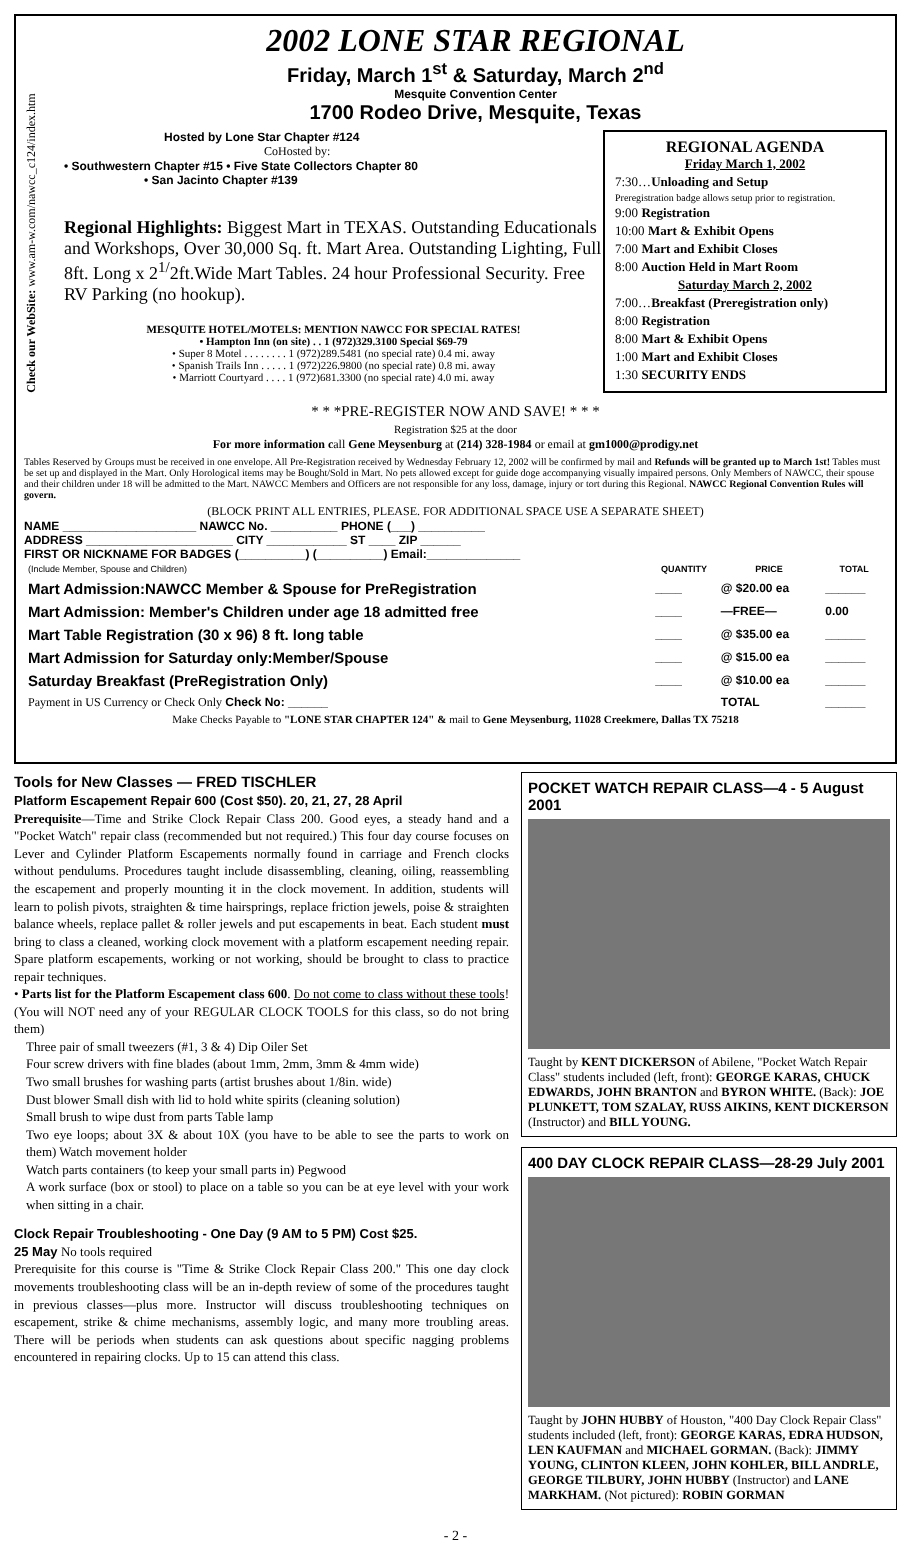Check our WebSite: www.am-w.com/nawcc_c124/index.htm
2002 LONE STAR REGIONAL
Friday, March 1<sup>st</sup> & Saturday, March 2<sup>nd</sup>
Mesquite Convention Center
1700 Rodeo Drive, Mesquite, Texas
Hosted by Lone Star Chapter #124
CoHosted by:
• Southwestern Chapter #15 • Five State Collectors Chapter 80
• San Jacinto Chapter #139
Regional Highlights: Biggest Mart in TEXAS. Outstanding Educationals and Workshops, Over 30,000 Sq. ft. Mart Area. Outstanding Lighting, Full 8ft. Long x 2<sup>1/</sup>2ft.Wide Mart Tables. 24 hour Professional Security. Free RV Parking (no hookup).
MESQUITE HOTEL/MOTELS: MENTION NAWCC FOR SPECIAL RATES!
• Hampton Inn (on site) . . 1 (972)329.3100 Special $69-79
• Super 8 Motel . . . . . . . . 1 (972)289.5481 (no special rate) 0.4 mi. away
• Spanish Trails Inn . . . . . 1 (972)226.9800 (no special rate) 0.8 mi. away
• Marriott Courtyard . . . . 1 (972)681.3300 (no special rate) 4.0 mi. away
REGIONAL AGENDA
Friday March 1, 2002
7:30…Unloading and Setup
Preregistration badge allows setup prior to registration.
9:00 Registration
10:00 Mart & Exhibit Opens
7:00 Mart and Exhibit Closes
8:00 Auction Held in Mart Room
Saturday March 2, 2002
7:00…Breakfast (Preregistration only)
8:00 Registration
8:00 Mart & Exhibit Opens
1:00 Mart and Exhibit Closes
1:30 SECURITY ENDS
* * *PRE-REGISTER NOW AND SAVE! * * *
Registration $25 at the door
For more information call Gene Meysenburg at (214) 328-1984 or email at gm1000@prodigy.net
Tables Reserved by Groups must be received in one envelope. All Pre-Registration received by Wednesday February 12, 2002 will be confirmed by mail and Refunds will be granted up to March 1st! Tables must be set up and displayed in the Mart. Only Horological items may be Bought/Sold in Mart. No pets allowed except for guide doge accompanying visually impaired persons. Only Members of NAWCC, their spouse and their children under 18 will be admitted to the Mart. NAWCC Members and Officers are not responsible for any loss, damage, injury or tort during this Regional. NAWCC Regional Convention Rules will govern.
(BLOCK PRINT ALL ENTRIES, PLEASE. FOR ADDITIONAL SPACE USE A SEPARATE SHEET)
NAME ____________________ NAWCC No. __________ PHONE (___) __________
ADDRESS ______________________ CITY ____________ ST ____ ZIP ______
FIRST OR NICKNAME FOR BADGES (__________) (__________) Email:______________
| (Include Member, Spouse and Children) | QUANTITY | PRICE | TOTAL |
| Mart Admission:NAWCC Member & Spouse for PreRegistration | ____ | @ $20.00 ea | ______ |
| Mart Admission: Member's Children under age 18 admitted free | ____ | —FREE— | 0.00 |
| Mart Table Registration (30 x 96) 8 ft. long table | ____ | @ $35.00 ea | ______ |
| Mart Admission for Saturday only:Member/Spouse | ____ | @ $15.00 ea | ______ |
| Saturday Breakfast (PreRegistration Only) | ____ | @ $10.00 ea | ______ |
| Payment in US Currency or Check Only Check No: ______ | | TOTAL | ______ |
Make Checks Payable to "LONE STAR CHAPTER 124" & mail to Gene Meysenburg, 11028 Creekmere, Dallas TX 75218
Tools for New Classes — FRED TISCHLER
Platform Escapement Repair 600 (Cost $50). 20, 21, 27, 28 April
Prerequisite—Time and Strike Clock Repair Class 200. Good eyes, a steady hand and a "Pocket Watch" repair class (recommended but not required.) This four day course focuses on Lever and Cylinder Platform Escapements normally found in carriage and French clocks without pendulums. Procedures taught include disassembling, cleaning, oiling, reassembling the escapement and properly mounting it in the clock movement. In addition, students will learn to polish pivots, straighten & time hairsprings, replace friction jewels, poise & straighten balance wheels, replace pallet & roller jewels and put escapements in beat. Each student must bring to class a cleaned, working clock movement with a platform escapement needing repair. Spare platform escapements, working or not working, should be brought to class to practice repair techniques.
• Parts list for the Platform Escapement class 600. Do not come to class without these tools! (You will NOT need any of your REGULAR CLOCK TOOLS for this class, so do not bring them)
Three pair of small tweezers (#1, 3 & 4) Dip Oiler Set
Four screw drivers with fine blades (about 1mm, 2mm, 3mm & 4mm wide)
Two small brushes for washing parts (artist brushes about 1/8in. wide)
Dust blower Small dish with lid to hold white spirits (cleaning solution)
Small brush to wipe dust from parts Table lamp
Two eye loops; about 3X & about 10X (you have to be able to see the parts to work on them) Watch movement holder
Watch parts containers (to keep your small parts in) Pegwood
A work surface (box or stool) to place on a table so you can be at eye level with your work when sitting in a chair.
Clock Repair Troubleshooting - One Day (9 AM to 5 PM) Cost $25.
25 May No tools required
Prerequisite for this course is "Time & Strike Clock Repair Class 200." This one day clock movements troubleshooting class will be an in-depth review of some of the procedures taught in previous classes—plus more. Instructor will discuss troubleshooting techniques on escapement, strike & chime mechanisms, assembly logic, and many more troubling areas. There will be periods when students can ask questions about specific nagging problems encountered in repairing clocks. Up to 15 can attend this class.
POCKET WATCH REPAIR CLASS—4 - 5 August 2001
Taught by KENT DICKERSON of Abilene, "Pocket Watch Repair Class" students included (left, front): GEORGE KARAS, CHUCK EDWARDS, JOHN BRANTON and BYRON WHITE. (Back): JOE PLUNKETT, TOM SZALAY, RUSS AIKINS, KENT DICKERSON (Instructor) and BILL YOUNG.
400 DAY CLOCK REPAIR CLASS—28-29 July 2001
Taught by JOHN HUBBY of Houston, "400 Day Clock Repair Class" students included (left, front): GEORGE KARAS, EDRA HUDSON, LEN KAUFMAN and MICHAEL GORMAN. (Back): JIMMY YOUNG, CLINTON KLEEN, JOHN KOHLER, BILL ANDRLE, GEORGE TILBURY, JOHN HUBBY (Instructor) and LANE MARKHAM. (Not pictured): ROBIN GORMAN
- 2 -